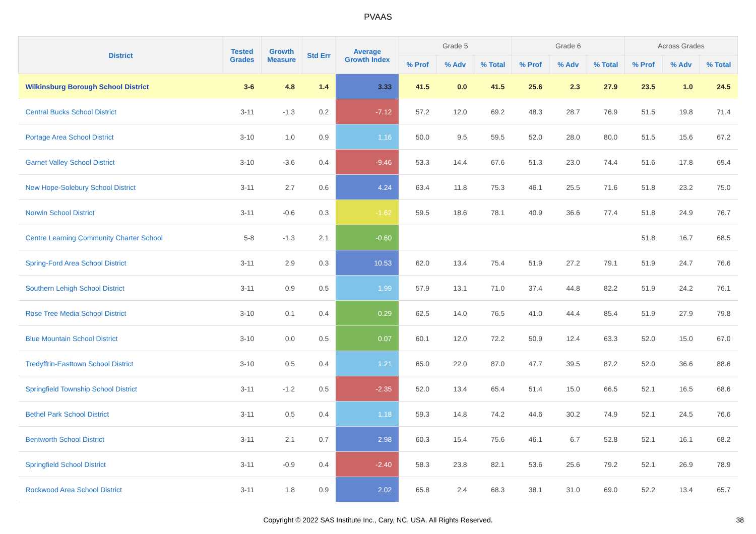PVAAS
| District | Tested Grades | Growth Measure | Std Err | Average Growth Index | Grade 5 | | | Grade 6 | | | Across Grades | | |
| --- | --- | --- | --- | --- | --- | --- | --- | --- | --- | --- | --- | --- | --- |
| | | | | | % Prof | % Adv | % Total | % Prof | % Adv | % Total | % Prof | % Adv | % Total |
| Wilkinsburg Borough School District | 3-6 | 4.8 | 1.4 | 3.33 | 41.5 | 0.0 | 41.5 | 25.6 | 2.3 | 27.9 | 23.5 | 1.0 | 24.5 |
| Central Bucks School District | 3-11 | -1.3 | 0.2 | -7.12 | 57.2 | 12.0 | 69.2 | 48.3 | 28.7 | 76.9 | 51.5 | 19.8 | 71.4 |
| Portage Area School District | 3-10 | 1.0 | 0.9 | 1.16 | 50.0 | 9.5 | 59.5 | 52.0 | 28.0 | 80.0 | 51.5 | 15.6 | 67.2 |
| Garnet Valley School District | 3-10 | -3.6 | 0.4 | -9.46 | 53.3 | 14.4 | 67.6 | 51.3 | 23.0 | 74.4 | 51.6 | 17.8 | 69.4 |
| New Hope-Solebury School District | 3-11 | 2.7 | 0.6 | 4.24 | 63.4 | 11.8 | 75.3 | 46.1 | 25.5 | 71.6 | 51.8 | 23.2 | 75.0 |
| Norwin School District | 3-11 | -0.6 | 0.3 | -1.62 | 59.5 | 18.6 | 78.1 | 40.9 | 36.6 | 77.4 | 51.8 | 24.9 | 76.7 |
| Centre Learning Community Charter School | 5-8 | -1.3 | 2.1 | -0.60 | | | | | | | 51.8 | 16.7 | 68.5 |
| Spring-Ford Area School District | 3-11 | 2.9 | 0.3 | 10.53 | 62.0 | 13.4 | 75.4 | 51.9 | 27.2 | 79.1 | 51.9 | 24.7 | 76.6 |
| Southern Lehigh School District | 3-11 | 0.9 | 0.5 | 1.99 | 57.9 | 13.1 | 71.0 | 37.4 | 44.8 | 82.2 | 51.9 | 24.2 | 76.1 |
| Rose Tree Media School District | 3-10 | 0.1 | 0.4 | 0.29 | 62.5 | 14.0 | 76.5 | 41.0 | 44.4 | 85.4 | 51.9 | 27.9 | 79.8 |
| Blue Mountain School District | 3-10 | 0.0 | 0.5 | 0.07 | 60.1 | 12.0 | 72.2 | 50.9 | 12.4 | 63.3 | 52.0 | 15.0 | 67.0 |
| Tredyffrin-Easttown School District | 3-10 | 0.5 | 0.4 | 1.21 | 65.0 | 22.0 | 87.0 | 47.7 | 39.5 | 87.2 | 52.0 | 36.6 | 88.6 |
| Springfield Township School District | 3-11 | -1.2 | 0.5 | -2.35 | 52.0 | 13.4 | 65.4 | 51.4 | 15.0 | 66.5 | 52.1 | 16.5 | 68.6 |
| Bethel Park School District | 3-11 | 0.5 | 0.4 | 1.18 | 59.3 | 14.8 | 74.2 | 44.6 | 30.2 | 74.9 | 52.1 | 24.5 | 76.6 |
| Bentworth School District | 3-11 | 2.1 | 0.7 | 2.98 | 60.3 | 15.4 | 75.6 | 46.1 | 6.7 | 52.8 | 52.1 | 16.1 | 68.2 |
| Springfield School District | 3-11 | -0.9 | 0.4 | -2.40 | 58.3 | 23.8 | 82.1 | 53.6 | 25.6 | 79.2 | 52.1 | 26.9 | 78.9 |
| Rockwood Area School District | 3-11 | 1.8 | 0.9 | 2.02 | 65.8 | 2.4 | 68.3 | 38.1 | 31.0 | 69.0 | 52.2 | 13.4 | 65.7 |
Copyright © 2022 SAS Institute Inc., Cary, NC, USA. All Rights Reserved.
38